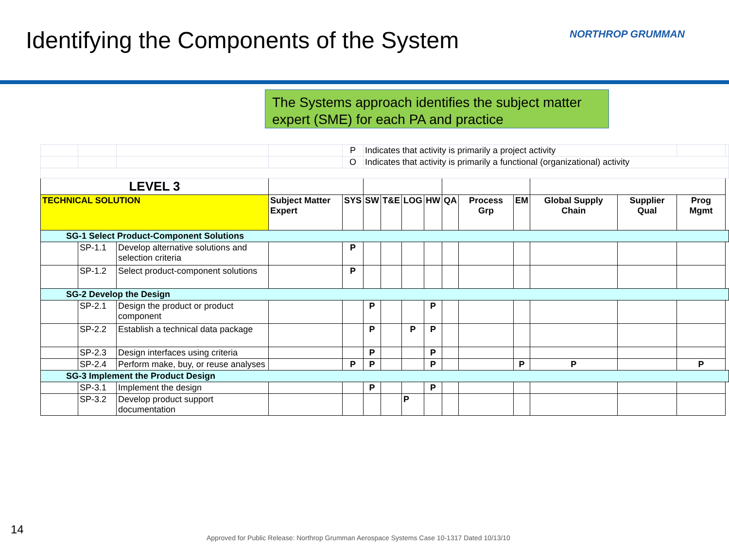Identifying the Components of the System
NORTHROP GRUMMAN
The Systems approach identifies the subject matter expert (SME) for each PA and practice
| | | | | P | Indicates that activity is primarily a project activity | | | | | | | | | | |
| | | | | O | Indicates that activity is primarily a functional (organizational) activity | | | | | | | | | | |
| LEVEL 3 | | | | | | | | | | | | | | | |
| TECHNICAL SOLUTION | | | Subject Matter Expert | SYS | SW | T&E | LOG | HW | QA | Process Grp | EM | Global Supply Chain | Supplier Qual | Prog Mgmt | |
| SG-1 Select Product-Component Solutions | | | | | | | | | | | | | | | |
| | SP-1.1 | Develop alternative solutions and selection criteria | | P | | | | | | | | | | | |
| | SP-1.2 | Select product-component solutions | | P | | | | | | | | | | | |
| SG-2 Develop the Design | | | | | | | | | | | | | | | |
| | SP-2.1 | Design the product or product component | | | P | | | P | | | | | | | |
| | SP-2.2 | Establish a technical data package | | | P | | P | P | | | | | | | |
| | SP-2.3 | Design interfaces using criteria | | | P | | | P | | | | | | | |
| | SP-2.4 | Perform make, buy, or reuse analyses | | P | P | | | P | | | P | P | | P | |
| SG-3 Implement the Product Design | | | | | | | | | | | | | | | |
| | SP-3.1 | Implement the design | | | P | | | P | | | | | | | |
| | SP-3.2 | Develop product support documentation | | | | | P | | | | | | | | |
14
Approved for Public Release: Northrop Grumman Aerospace Systems Case 10-1317 Dated 10/13/10